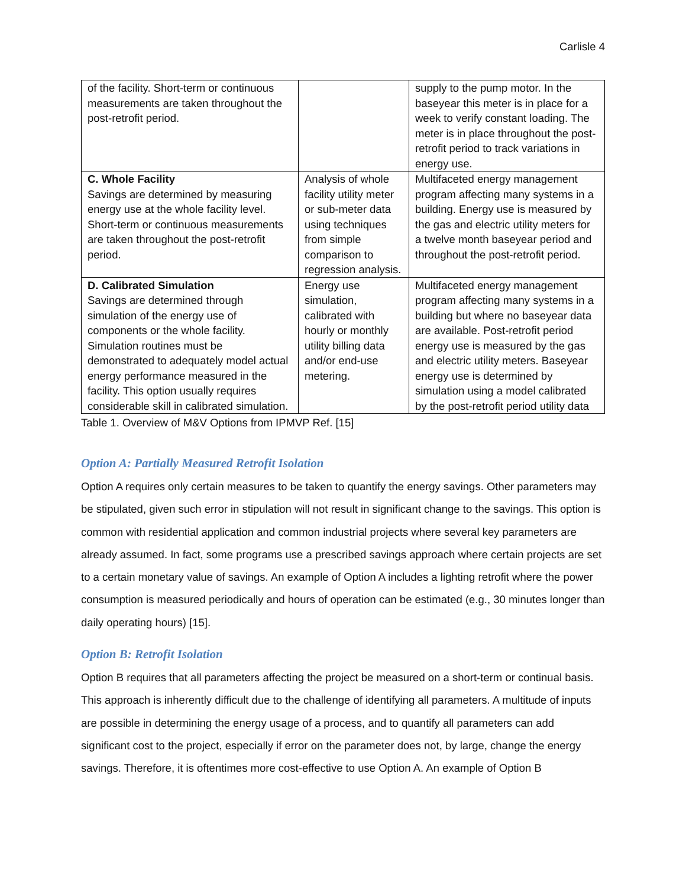Carlisle 4
| of the facility. Short-term or continuous measurements are taken throughout the post-retrofit period. | | supply to the pump motor. In the baseyear this meter is in place for a week to verify constant loading. The meter is in place throughout the post-retrofit period to track variations in energy use. |
| C. Whole Facility Savings are determined by measuring energy use at the whole facility level. Short-term or continuous measurements are taken throughout the post-retrofit period. | Analysis of whole facility utility meter or sub-meter data using techniques from simple comparison to regression analysis. | Multifaceted energy management program affecting many systems in a building. Energy use is measured by the gas and electric utility meters for a twelve month baseyear period and throughout the post-retrofit period. |
| D. Calibrated Simulation Savings are determined through simulation of the energy use of components or the whole facility. Simulation routines must be demonstrated to adequately model actual energy performance measured in the facility. This option usually requires considerable skill in calibrated simulation. | Energy use simulation, calibrated with hourly or monthly utility billing data and/or end-use metering. | Multifaceted energy management program affecting many systems in a building but where no baseyear data are available. Post-retrofit period energy use is measured by the gas and electric utility meters. Baseyear energy use is determined by simulation using a model calibrated by the post-retrofit period utility data |
Table 1. Overview of M&V Options from IPMVP Ref. [15]
Option A: Partially Measured Retrofit Isolation
Option A requires only certain measures to be taken to quantify the energy savings. Other parameters may be stipulated, given such error in stipulation will not result in significant change to the savings. This option is common with residential application and common industrial projects where several key parameters are already assumed. In fact, some programs use a prescribed savings approach where certain projects are set to a certain monetary value of savings. An example of Option A includes a lighting retrofit where the power consumption is measured periodically and hours of operation can be estimated (e.g., 30 minutes longer than daily operating hours) [15].
Option B: Retrofit Isolation
Option B requires that all parameters affecting the project be measured on a short-term or continual basis. This approach is inherently difficult due to the challenge of identifying all parameters. A multitude of inputs are possible in determining the energy usage of a process, and to quantify all parameters can add significant cost to the project, especially if error on the parameter does not, by large, change the energy savings. Therefore, it is oftentimes more cost-effective to use Option A. An example of Option B